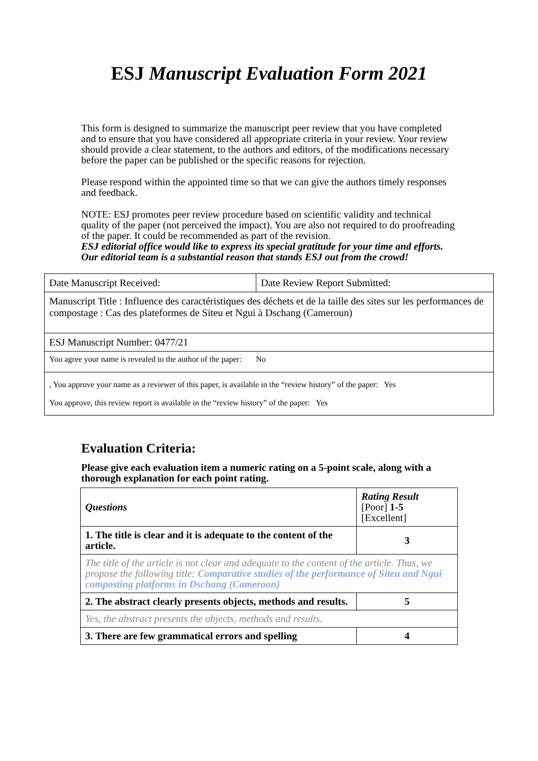ESJ Manuscript Evaluation Form 2021
This form is designed to summarize the manuscript peer review that you have completed and to ensure that you have considered all appropriate criteria in your review. Your review should provide a clear statement, to the authors and editors, of the modifications necessary before the paper can be published or the specific reasons for rejection.
Please respond within the appointed time so that we can give the authors timely responses and feedback.
NOTE: ESJ promotes peer review procedure based on scientific validity and technical quality of the paper (not perceived the impact). You are also not required to do proofreading of the paper. It could be recommended as part of the revision.
ESJ editorial office would like to express its special gratitude for your time and efforts. Our editorial team is a substantial reason that stands ESJ out from the crowd!
| Date Manuscript Received: | Date Review Report Submitted: |
| Manuscript Title : Influence des caractéristiques des déchets et de la taille des sites sur les performances de compostage : Cas des plateformes de Siteu et Ngui à Dschang (Cameroun) | |
| ESJ Manuscript Number: 0477/21 | |
| You agree your name is revealed to the author of the paper: No | |
| , You approve your name as a reviewer of this paper, is available in the “review history” of the paper: Yes You approve, this review report is available in the “review history” of the paper: Yes | |
Evaluation Criteria:
Please give each evaluation item a numeric rating on a 5-point scale, along with a thorough explanation for each point rating.
| Questions | Rating Result [Poor] 1-5 [Excellent] |
| 1. The title is clear and it is adequate to the content of the article. | 3 |
| The title of the article is not clear and adequate to the content of the article. Thus, we propose the following title: Comparative studies of the performance of Siteu and Ngui composting platforms in Dschang (Cameroon) | |
| 2. The abstract clearly presents objects, methods and results. | 5 |
| Yes, the abstract presents the objects, methods and results. | |
| 3. There are few grammatical errors and spelling | 4 |